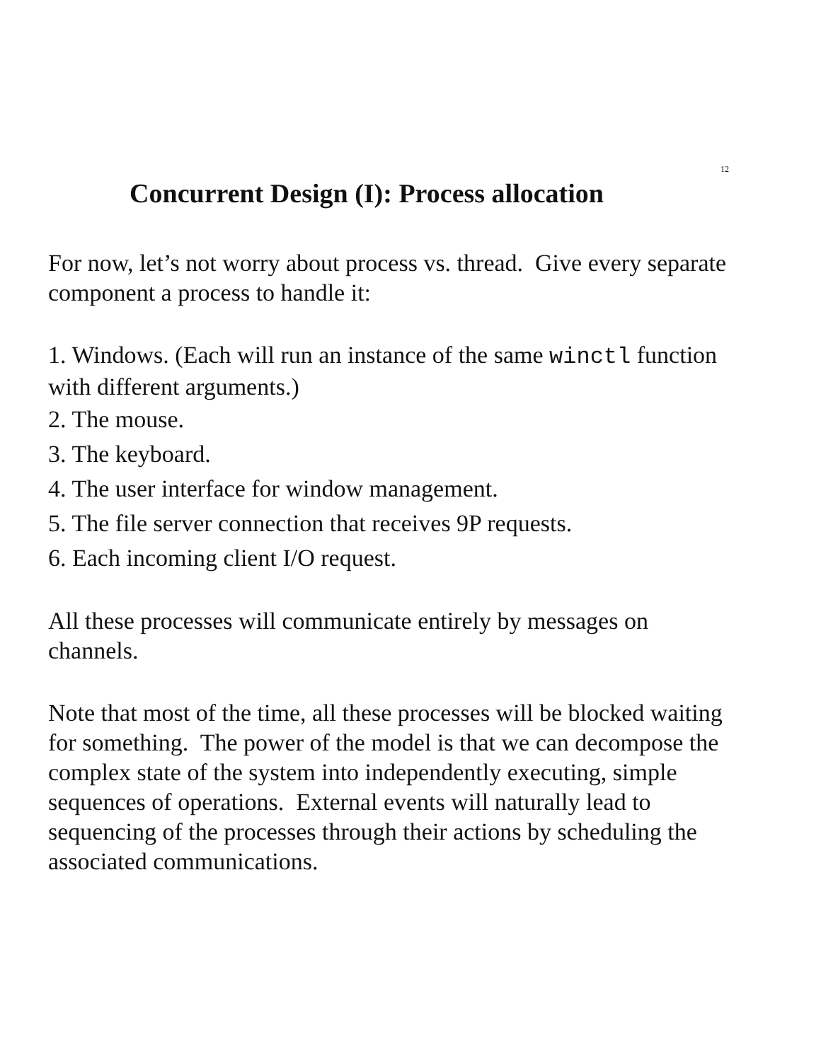12
Concurrent Design (I): Process allocation
For now, let’s not worry about process vs. thread. Give every separate component a process to handle it:
1. Windows. (Each will run an instance of the same winctl function with different arguments.)
2. The mouse.
3. The keyboard.
4. The user interface for window management.
5. The file server connection that receives 9P requests.
6. Each incoming client I/O request.
All these processes will communicate entirely by messages on channels.
Note that most of the time, all these processes will be blocked waiting for something. The power of the model is that we can decompose the complex state of the system into independently executing, simple sequences of operations. External events will naturally lead to sequencing of the processes through their actions by scheduling the associated communications.